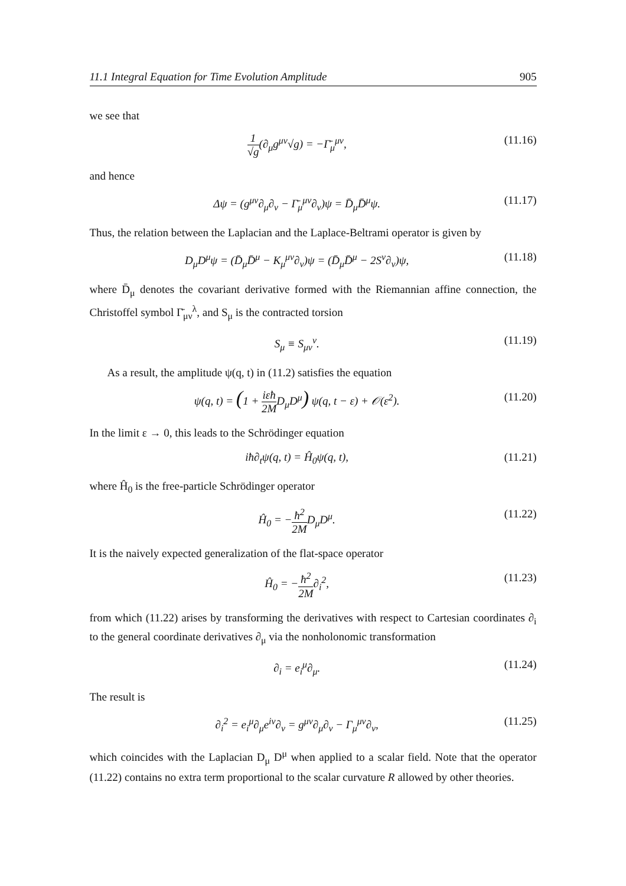11.1 Integral Equation for Time Evolution Amplitude 905
we see that
1 √g(∂<sub>μ</sub>g<sup>μν</sup>√g) = −Γ̄<sub>μ</sub><sup>μν</sup>, (11.16)
and hence
Δψ = (g<sup>μν</sup>∂<sub>μ</sub>∂<sub>ν</sub> − Γ̄<sub>μ</sub><sup>μν</sup>∂<sub>ν</sub>)ψ = D̄<sub>μ</sub>D̄<sup>μ</sup>ψ. (11.17)
Thus, the relation between the Laplacian and the Laplace-Beltrami operator is given by
D<sub>μ</sub>D<sup>μ</sup>ψ = (D̄<sub>μ</sub>D̄<sup>μ</sup> − K<sub>μ</sub><sup>μν</sup>∂<sub>ν</sub>)ψ = (D̄<sub>μ</sub>D̄<sup>μ</sup> − 2S<sup>ν</sup>∂<sub>ν</sub>)ψ, (11.18)
where D̄<sub>μ</sub> denotes the covariant derivative formed with the Riemannian affine connection, the Christoffel symbol Γ̄<sub>μν</sub><sup>λ</sup>, and S<sub>μ</sub> is the contracted torsion
S<sub>μ</sub> ≡ S<sub>μν</sub><sup>ν</sup>. (11.19)
As a result, the amplitude ψ(q, t) in (11.2) satisfies the equation
ψ(q, t) = (1 + iεħ 2MD<sub>μ</sub>D<sup>μ</sup>) ψ(q, t − ε) + 𝒪(ε<sup>2</sup>). (11.20)
In the limit ε → 0, this leads to the Schrödinger equation
iħ∂<sub>t</sub>ψ(q, t) = Ĥ<sub>0</sub>ψ(q, t), (11.21)
where Ĥ<sub>0</sub> is the free-particle Schrödinger operator
Ĥ<sub>0</sub> = −ħ<sup>2</sup> 2MD<sub>μ</sub>D<sup>μ</sup>. (11.22)
It is the naively expected generalization of the flat-space operator
Ĥ<sub>0</sub> = −ħ<sup>2</sup> 2M∂<sub>i</sub><sup>2</sup>, (11.23)
from which (11.22) arises by transforming the derivatives with respect to Cartesian coordinates ∂<sub>i</sub> to the general coordinate derivatives ∂<sub>μ</sub> via the nonholonomic transformation
∂<sub>i</sub> = e<sub>i</sub><sup>μ</sup>∂<sub>μ</sub>. (11.24)
The result is
∂<sub>i</sub><sup>2</sup> = e<sub>i</sub><sup>μ</sup>∂<sub>μ</sub>e<sup>iν</sup>∂<sub>ν</sub> = g<sup>μν</sup>∂<sub>μ</sub>∂<sub>ν</sub> − Γ<sub>μ</sub><sup>μν</sup>∂<sub>ν</sub>, (11.25)
which coincides with the Laplacian D<sub>μ</sub> D<sup>μ</sup> when applied to a scalar field. Note that the operator (11.22) contains no extra term proportional to the scalar curvature R allowed by other theories.